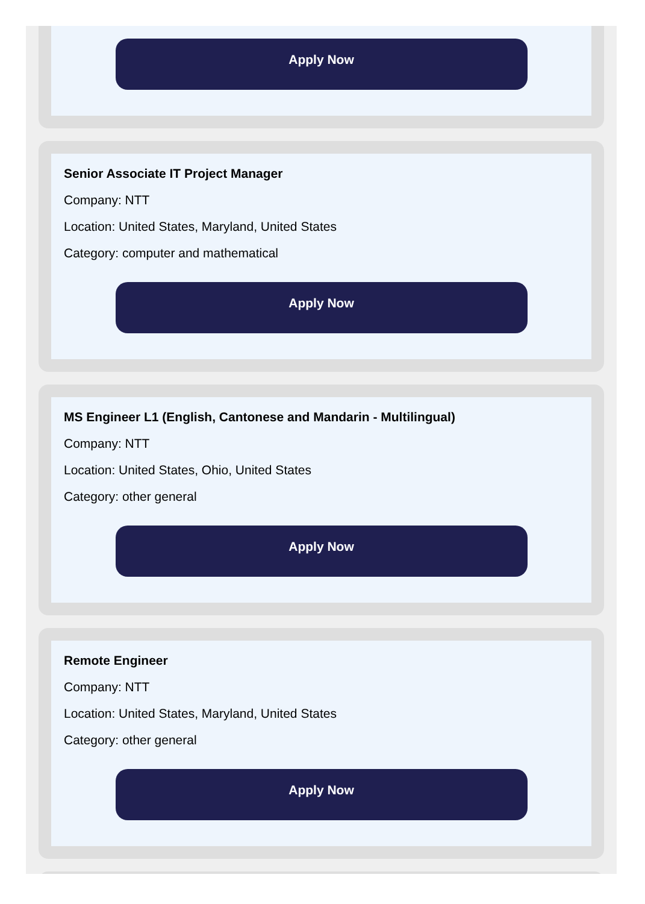Apply Now
Senior Associate IT Project Manager
Company: NTT
Location: United States, Maryland, United States
Category: computer and mathematical
Apply Now
MS Engineer L1 (English, Cantonese and Mandarin - Multilingual)
Company: NTT
Location: United States, Ohio, United States
Category: other general
Apply Now
Remote Engineer
Company: NTT
Location: United States, Maryland, United States
Category: other general
Apply Now